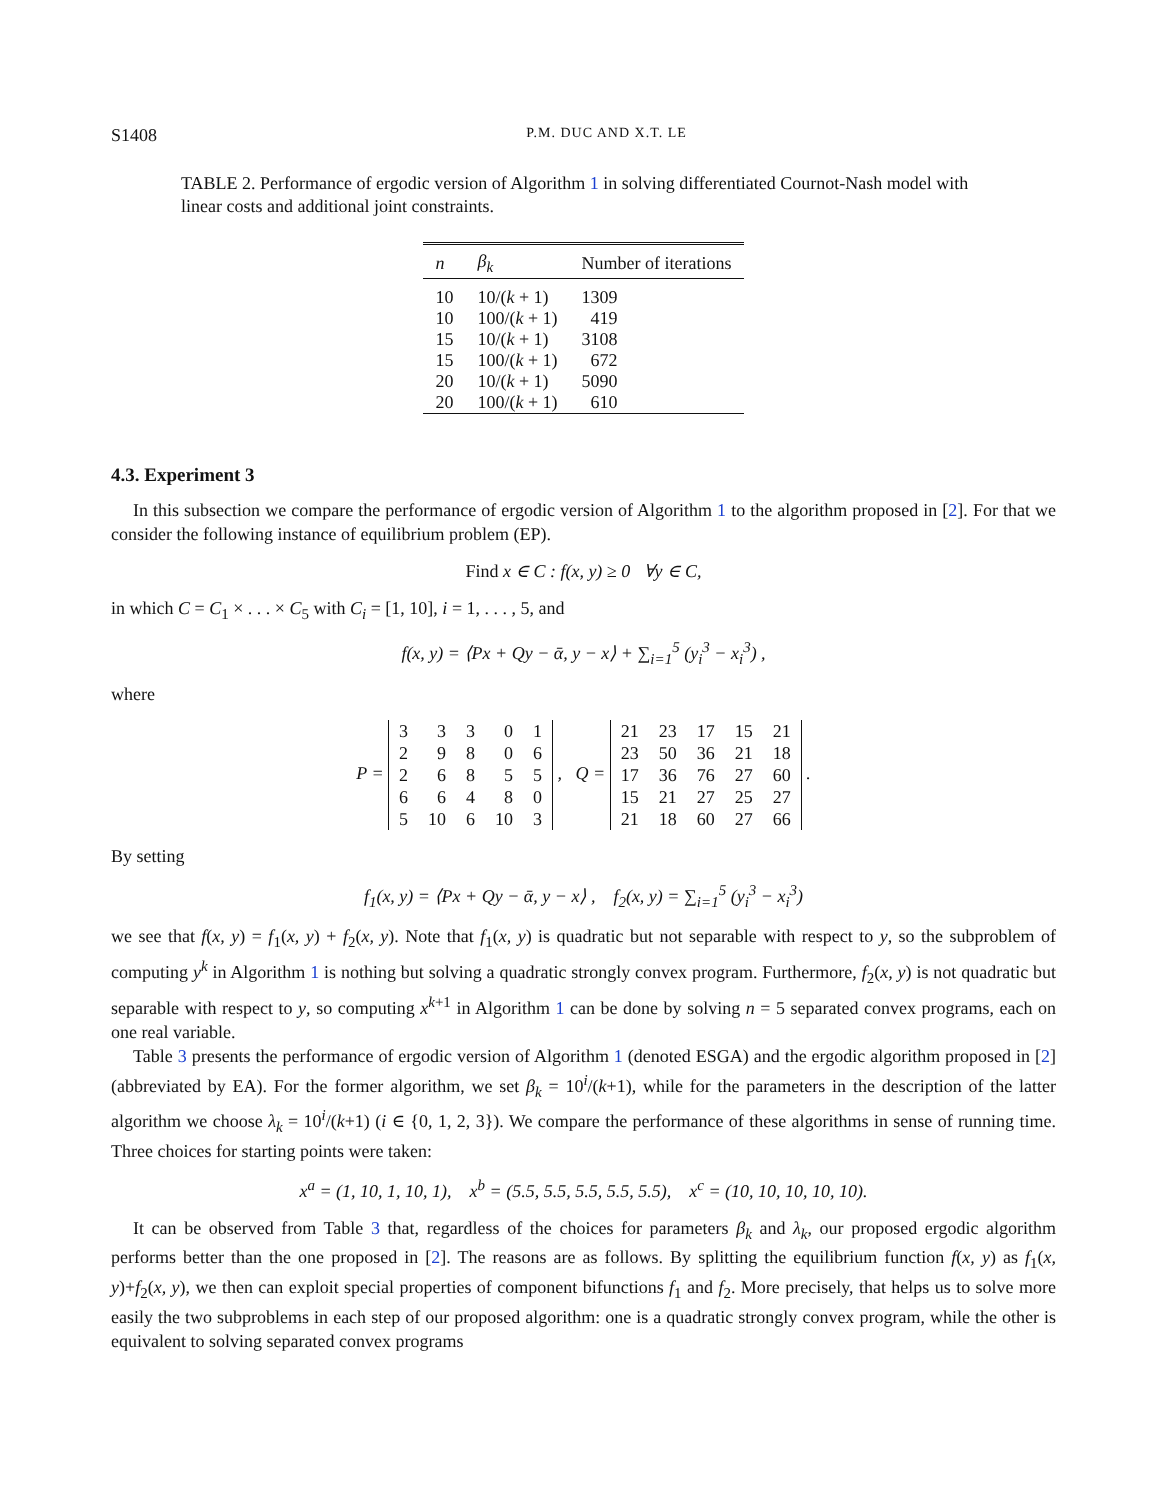S1408 P.M. DUC AND X.T. LE
TABLE 2. Performance of ergodic version of Algorithm 1 in solving differentiated Cournot-Nash model with linear costs and additional joint constraints.
| n | β<sub>k</sub> | Number of iterations |
| --- | --- | --- |
| 10 | 10/( k + 1) | 1309 |
| 10 | 100/( k + 1) | 419 |
| 15 | 10/( k + 1) | 3108 |
| 15 | 100/( k + 1) | 672 |
| 20 | 10/( k + 1) | 5090 |
| 20 | 100/( k + 1) | 610 |
4.3. Experiment 3
In this subsection we compare the performance of ergodic version of Algorithm 1 to the algorithm proposed in [2]. For that we consider the following instance of equilibrium problem (EP).
Find x ∈ C : f(x, y) ≥ 0 ∀y ∈ C,
in which C = C<sub>1</sub> × . . . × C<sub>5</sub> with C<sub>i</sub> = [1, 10], i = 1, . . . , 5, and
f(x, y) = ⟨Px + Qy − ᾱ, y − x⟩ + ∑<sub>i=1</sub><sup>5</sup> (y<sub>i</sub><sup>3</sup> − x<sub>i</sub><sup>3</sup>) ,
where
P =
| 3 | 3 | 3 | 0 | 1 |
| 2 | 9 | 8 | 0 | 6 |
| 2 | 6 | 8 | 5 | 5 |
| 6 | 6 | 4 | 8 | 0 |
| 5 | 10 | 6 | 10 | 3 |
, Q =
| 21 | 23 | 17 | 15 | 21 |
| 23 | 50 | 36 | 21 | 18 |
| 17 | 36 | 76 | 27 | 60 |
| 15 | 21 | 27 | 25 | 27 |
| 21 | 18 | 60 | 27 | 66 |
.
By setting
f<sub>1</sub>(x, y) = ⟨Px + Qy − ᾱ, y − x⟩ , f<sub>2</sub>(x, y) = ∑<sub>i=1</sub><sup>5</sup> (y<sub>i</sub><sup>3</sup> − x<sub>i</sub><sup>3</sup>)
we see that f(x, y) = f<sub>1</sub>(x, y) + f<sub>2</sub>(x, y). Note that f<sub>1</sub>(x, y) is quadratic but not separable with respect to y, so the subproblem of computing y<sup>k</sup> in Algorithm 1 is nothing but solving a quadratic strongly convex program. Furthermore, f<sub>2</sub>(x, y) is not quadratic but separable with respect to y, so computing x<sup>k+1</sup> in Algorithm 1 can be done by solving n = 5 separated convex programs, each on one real variable.
Table 3 presents the performance of ergodic version of Algorithm 1 (denoted ESGA) and the ergodic algorithm proposed in [2] (abbreviated by EA). For the former algorithm, we set β<sub>k</sub> = 10<sup>i</sup>/(k+1), while for the parameters in the description of the latter algorithm we choose λ<sub>k</sub> = 10<sup>i</sup>/(k+1) (i ∈ {0, 1, 2, 3}). We compare the performance of these algorithms in sense of running time. Three choices for starting points were taken:
x<sup>a</sup> = (1, 10, 1, 10, 1), x<sup>b</sup> = (5.5, 5.5, 5.5, 5.5, 5.5), x<sup>c</sup> = (10, 10, 10, 10, 10).
It can be observed from Table 3 that, regardless of the choices for parameters β<sub>k</sub> and λ<sub>k</sub>, our proposed ergodic algorithm performs better than the one proposed in [2]. The reasons are as follows. By splitting the equilibrium function f(x, y) as f<sub>1</sub>(x, y)+f<sub>2</sub>(x, y), we then can exploit special properties of component bifunctions f<sub>1</sub> and f<sub>2</sub>. More precisely, that helps us to solve more easily the two subproblems in each step of our proposed algorithm: one is a quadratic strongly convex program, while the other is equivalent to solving separated convex programs